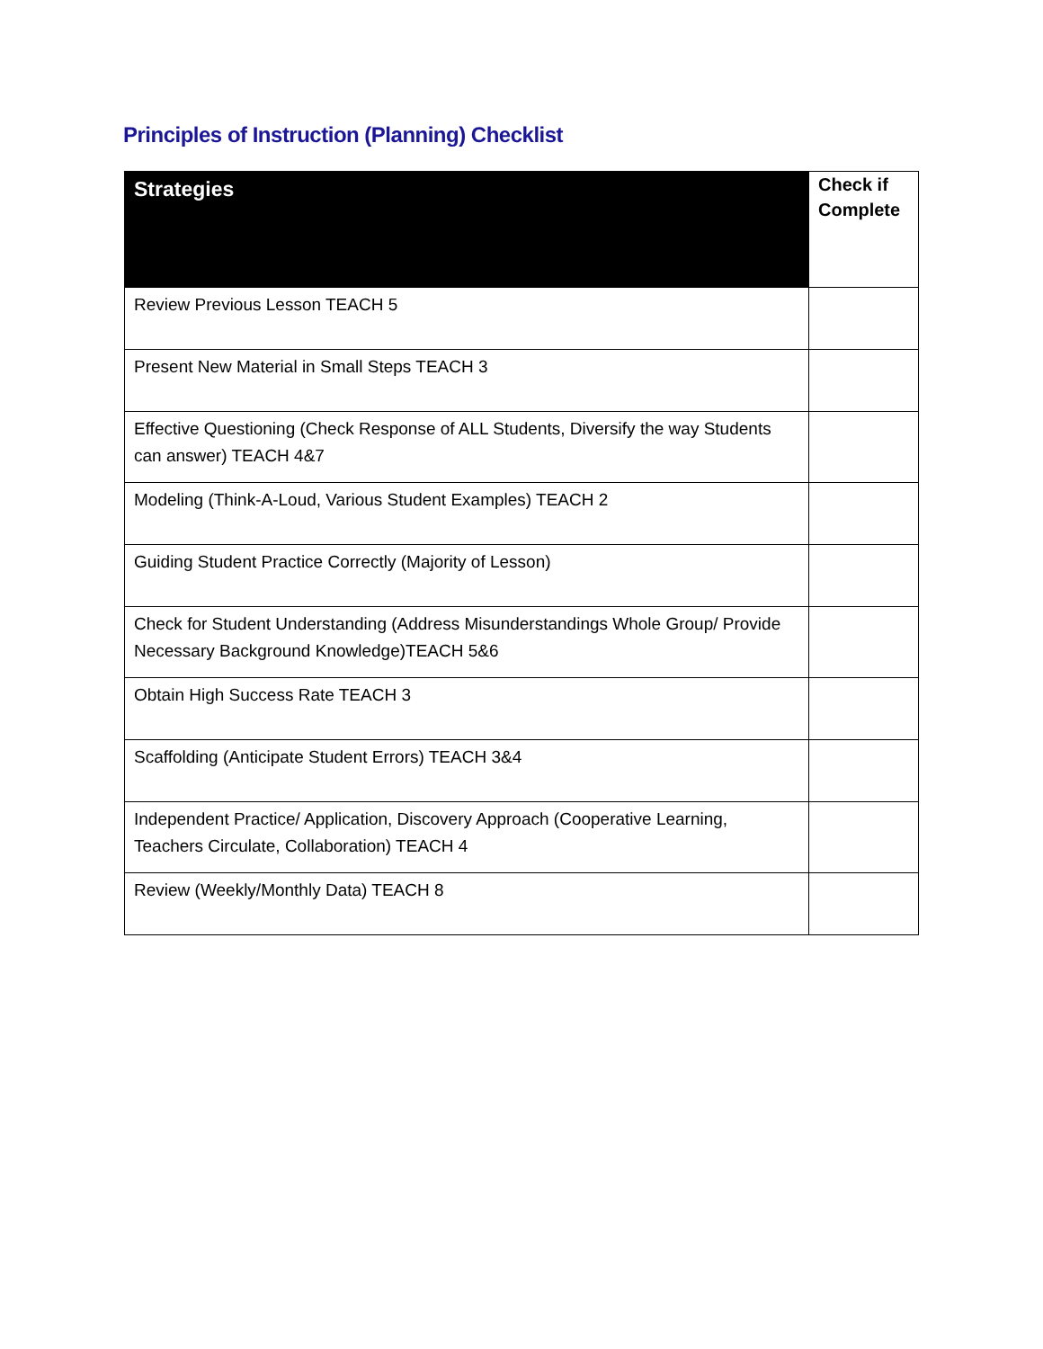Principles of Instruction (Planning) Checklist
| Strategies | Check if Complete |
| --- | --- |
| Review Previous Lesson TEACH 5 | |
| Present New Material in Small Steps TEACH 3 | |
| Effective Questioning (Check Response of ALL Students, Diversify the way Students can answer) TEACH 4&7 | |
| Modeling (Think-A-Loud, Various Student Examples) TEACH 2 | |
| Guiding Student Practice Correctly (Majority of Lesson) | |
| Check for Student Understanding (Address Misunderstandings Whole Group/ Provide Necessary Background Knowledge)TEACH 5&6 | |
| Obtain High Success Rate TEACH 3 | |
| Scaffolding (Anticipate Student Errors) TEACH 3&4 | |
| Independent Practice/ Application, Discovery Approach (Cooperative Learning, Teachers Circulate, Collaboration) TEACH 4 | |
| Review (Weekly/Monthly Data) TEACH 8 | |